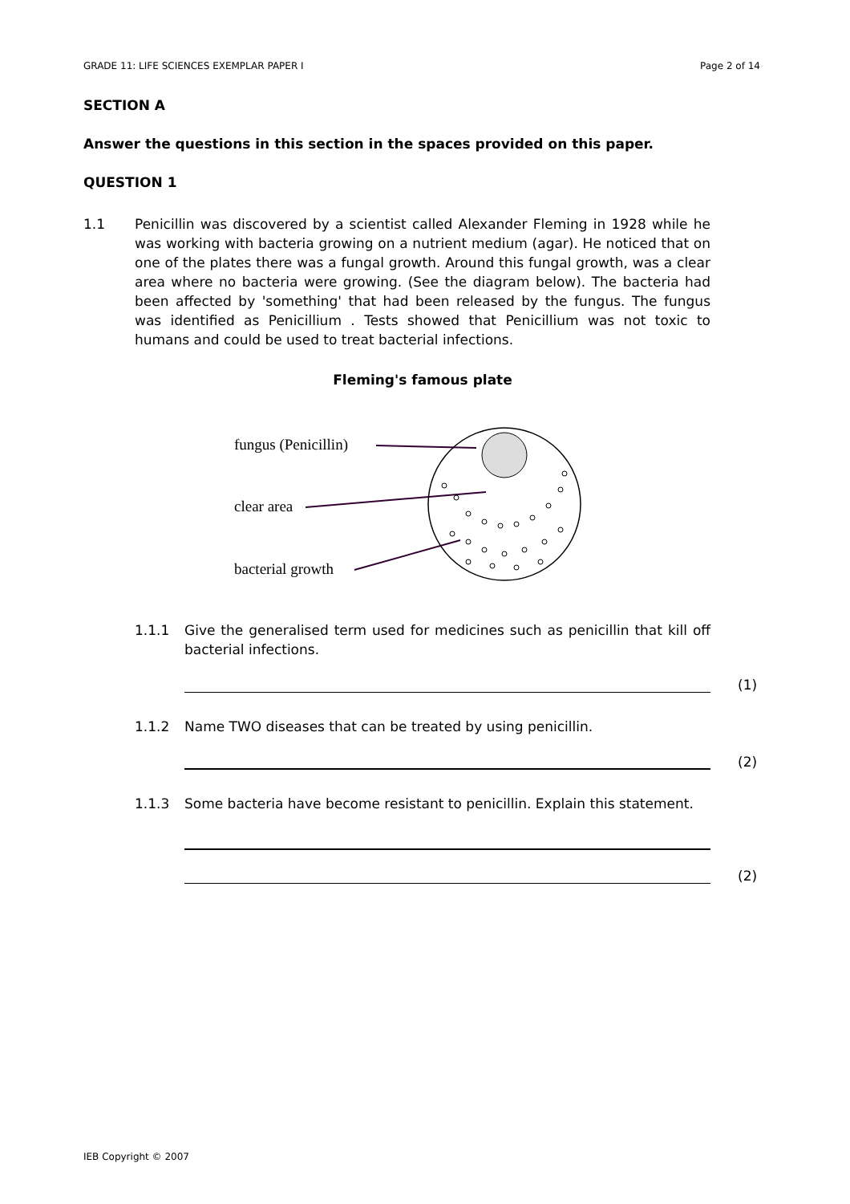GRADE 11: LIFE SCIENCES EXEMPLAR PAPER I Page 2 of 14
SECTION A
Answer the questions in this section in the spaces provided on this paper.
QUESTION 1
1.1 Penicillin was discovered by a scientist called Alexander Fleming in 1928 while he was working with bacteria growing on a nutrient medium (agar). He noticed that on one of the plates there was a fungal growth. Around this fungal growth, was a clear area where no bacteria were growing. (See the diagram below). The bacteria had been affected by 'something' that had been released by the fungus. The fungus was identified as Penicillium . Tests showed that Penicillium was not toxic to humans and could be used to treat bacterial infections.
Fleming's famous plate
fungus (Penicillin)
clear area
bacterial growth
1.1.1 Give the generalised term used for medicines such as penicillin that kill off bacterial infections.
(1)
1.1.2 Name TWO diseases that can be treated by using penicillin.
(2)
1.1.3 Some bacteria have become resistant to penicillin. Explain this statement.
(2)
IEB Copyright © 2007